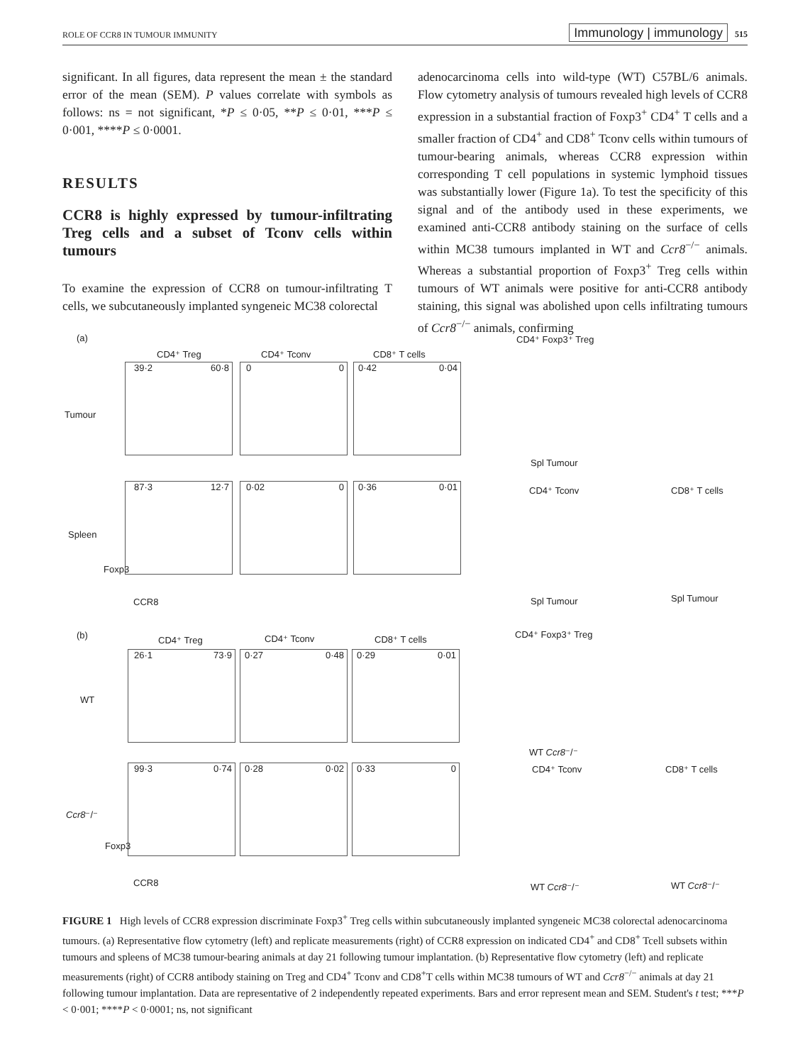ROLE OF CCR8 IN TUMOUR IMMUNITY Immunology | immunology 515
significant. In all figures, data represent the mean ± the standard error of the mean (SEM). P values correlate with symbols as follows: ns = not significant, *P ≤ 0·05, **P ≤ 0·01, ***P ≤ 0·001, ****P ≤ 0·0001.
RESULTS
CCR8 is highly expressed by tumour-infiltrating Treg cells and a subset of Tconv cells within tumours
To examine the expression of CCR8 on tumour-infiltrating T cells, we subcutaneously implanted syngeneic MC38 colorectal
adenocarcinoma cells into wild-type (WT) C57BL/6 animals. Flow cytometry analysis of tumours revealed high levels of CCR8 expression in a substantial fraction of Foxp3<sup>+</sup> CD4<sup>+</sup> T cells and a smaller fraction of CD4<sup>+</sup> and CD8<sup>+</sup> Tconv cells within tumours of tumour-bearing animals, whereas CCR8 expression within corresponding T cell populations in systemic lymphoid tissues was substantially lower (Figure 1a). To test the specificity of this signal and of the antibody used in these experiments, we examined anti-CCR8 antibody staining on the surface of cells within MC38 tumours implanted in WT and Ccr8<sup>−/−</sup> animals. Whereas a substantial proportion of Foxp3<sup>+</sup> Treg cells within tumours of WT animals were positive for anti-CCR8 antibody staining, this signal was abolished upon cells infiltrating tumours of Ccr8<sup>−/−</sup> animals, confirming
(a)
CD4⁺ Treg CD4⁺ Tconv CD8⁺ T cells
CD4⁺ Foxp3⁺ Treg
Tumour
Spleen
39·2 60·8 0 0 0·42 0·04
87·3 12·7 0·02 0 0·36 0·01
CCR8
Foxp3
Spl Tumour
CD4⁺ Tconv CD8⁺ T cells
Spl Tumour Spl Tumour
(b) CD4⁺ Treg CD4⁺ Tconv CD8⁺ T cells CD4⁺ Foxp3⁺ Treg
WT
Ccr8⁻/⁻
26·1 73·9 0·27 0·48 0·29 0·01
99·3 0·74 0·28 0·02 0·33 0
CCR8
Foxp3
WT Ccr8⁻/⁻
CD4⁺ Tconv CD8⁺ T cells
WT Ccr8⁻/⁻ WT Ccr8⁻/⁻
FIGURE 1 High levels of CCR8 expression discriminate Foxp3<sup>+</sup> Treg cells within subcutaneously implanted syngeneic MC38 colorectal adenocarcinoma tumours. (a) Representative flow cytometry (left) and replicate measurements (right) of CCR8 expression on indicated CD4<sup>+</sup> and CD8<sup>+</sup> Tcell subsets within tumours and spleens of MC38 tumour-bearing animals at day 21 following tumour implantation. (b) Representative flow cytometry (left) and replicate measurements (right) of CCR8 antibody staining on Treg and CD4<sup>+</sup> Tconv and CD8<sup>+</sup>T cells within MC38 tumours of WT and Ccr8<sup>−/−</sup> animals at day 21 following tumour implantation. Data are representative of 2 independently repeated experiments. Bars and error represent mean and SEM. Student's t test; ***P < 0·001; ****P < 0·0001; ns, not significant